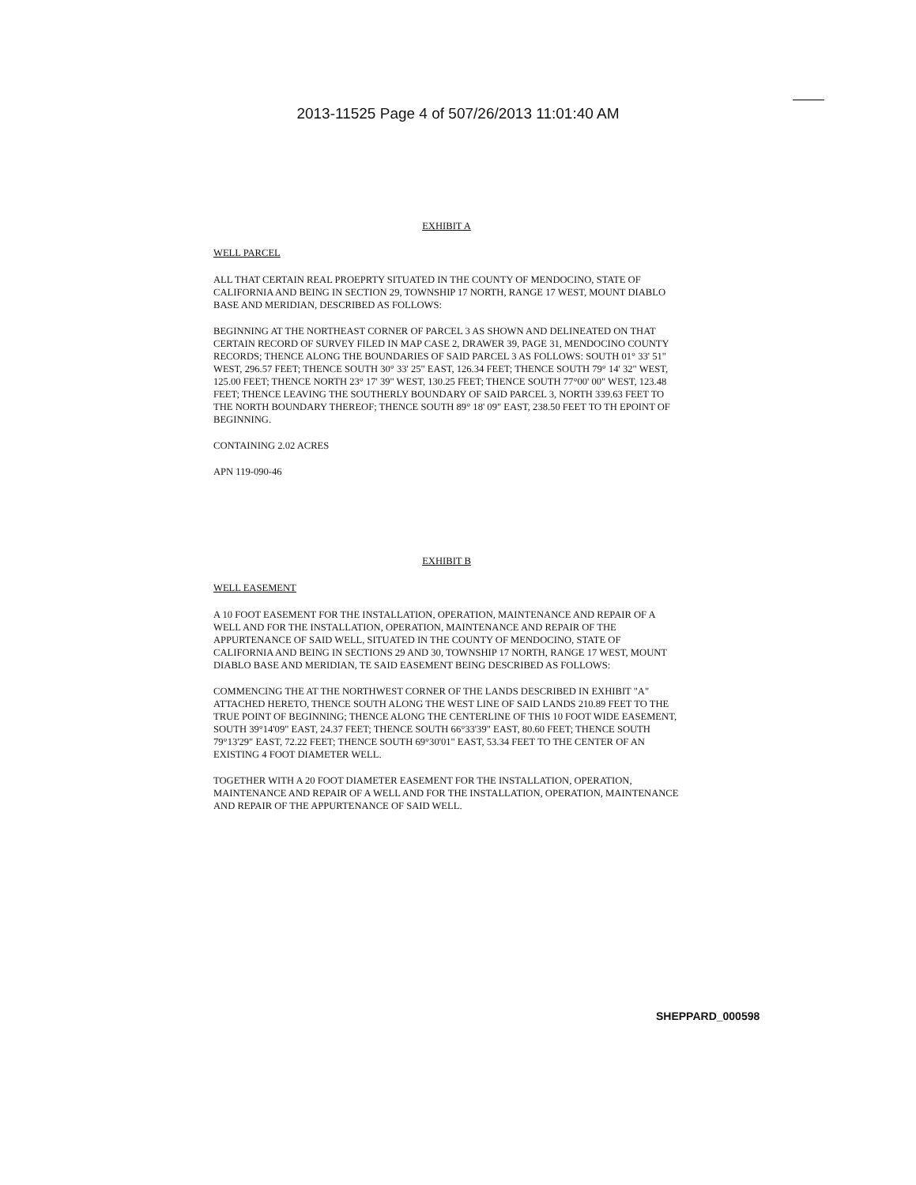2013-11525 Page 4 of 507/26/2013 11:01:40 AM
EXHIBIT A
WELL PARCEL
ALL THAT CERTAIN REAL PROEPRTY SITUATED IN THE COUNTY OF MENDOCINO, STATE OF CALIFORNIA AND BEING IN SECTION 29, TOWNSHIP 17 NORTH, RANGE 17 WEST, MOUNT DIABLO BASE AND MERIDIAN, DESCRIBED AS FOLLOWS:
BEGINNING AT THE NORTHEAST CORNER OF PARCEL 3 AS SHOWN AND DELINEATED ON THAT CERTAIN RECORD OF SURVEY FILED IN MAP CASE 2, DRAWER 39, PAGE 31, MENDOCINO COUNTY RECORDS; THENCE ALONG THE BOUNDARIES OF SAID PARCEL 3 AS FOLLOWS: SOUTH 01° 33' 51" WEST, 296.57 FEET; THENCE SOUTH 30° 33' 25" EAST, 126.34 FEET; THENCE SOUTH 79° 14' 32" WEST, 125.00 FEET; THENCE NORTH 23° 17' 39" WEST, 130.25 FEET; THENCE SOUTH 77°00' 00" WEST, 123.48 FEET; THENCE LEAVING THE SOUTHERLY BOUNDARY OF SAID PARCEL 3, NORTH 339.63 FEET TO THE NORTH BOUNDARY THEREOF; THENCE SOUTH 89° 18' 09" EAST, 238.50 FEET TO TH EPOINT OF BEGINNING.
CONTAINING 2.02 ACRES
APN 119-090-46
EXHIBIT B
WELL EASEMENT
A 10 FOOT EASEMENT FOR THE INSTALLATION, OPERATION, MAINTENANCE AND REPAIR OF A WELL AND FOR THE INSTALLATION, OPERATION, MAINTENANCE AND REPAIR OF THE APPURTENANCE OF SAID WELL, SITUATED IN THE COUNTY OF MENDOCINO, STATE OF CALIFORNIA AND BEING IN SECTIONS 29 AND 30, TOWNSHIP 17 NORTH, RANGE 17 WEST, MOUNT DIABLO BASE AND MERIDIAN, TE SAID EASEMENT BEING DESCRIBED AS FOLLOWS:
COMMENCING THE AT THE NORTHWEST CORNER OF THE LANDS DESCRIBED IN EXHIBIT "A" ATTACHED HERETO, THENCE SOUTH ALONG THE WEST LINE OF SAID LANDS 210.89 FEET TO THE TRUE POINT OF BEGINNING; THENCE ALONG THE CENTERLINE OF THIS 10 FOOT WIDE EASEMENT, SOUTH 39°14'09" EAST, 24.37 FEET; THENCE SOUTH 66°33'39" EAST, 80.60 FEET; THENCE SOUTH 79°13'29" EAST, 72.22 FEET; THENCE SOUTH 69°30'01" EAST, 53.34 FEET TO THE CENTER OF AN EXISTING 4 FOOT DIAMETER WELL.
TOGETHER WITH A 20 FOOT DIAMETER EASEMENT FOR THE INSTALLATION, OPERATION, MAINTENANCE AND REPAIR OF A WELL AND FOR THE INSTALLATION, OPERATION, MAINTENANCE AND REPAIR OF THE APPURTENANCE OF SAID WELL.
SHEPPARD_000598